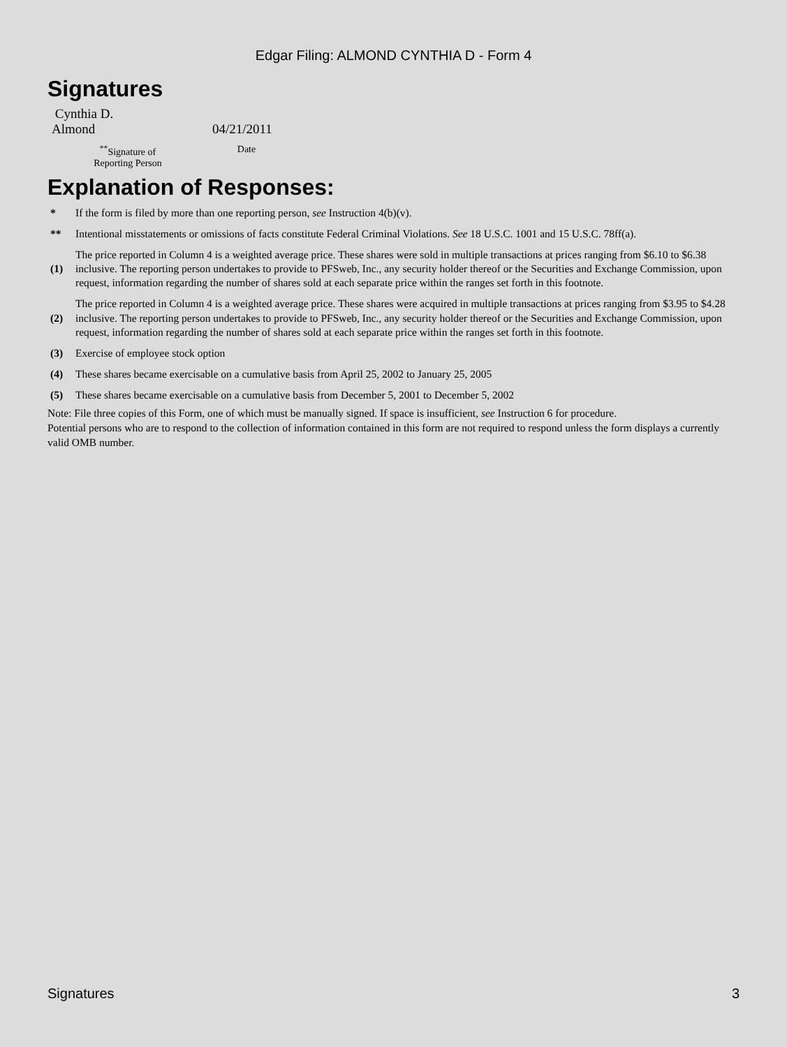Edgar Filing: ALMOND CYNTHIA D - Form 4
Signatures
Cynthia D.
Almond
04/21/2011
<sup>**</sup> Signature of
Reporting Person
Date
Explanation of Responses:
| * | If the form is filed by more than one reporting person, see Instruction 4(b)(v). |
| ** | Intentional misstatements or omissions of facts constitute Federal Criminal Violations. See 18 U.S.C. 1001 and 15 U.S.C. 78ff(a). |
| (1) | The price reported in Column 4 is a weighted average price. These shares were sold in multiple transactions at prices ranging from $6.10 to $6.38 inclusive. The reporting person undertakes to provide to PFSweb, Inc., any security holder thereof or the Securities and Exchange Commission, upon request, information regarding the number of shares sold at each separate price within the ranges set forth in this footnote. |
| (2) | The price reported in Column 4 is a weighted average price. These shares were acquired in multiple transactions at prices ranging from $3.95 to $4.28 inclusive. The reporting person undertakes to provide to PFSweb, Inc., any security holder thereof or the Securities and Exchange Commission, upon request, information regarding the number of shares sold at each separate price within the ranges set forth in this footnote. |
| (3) | Exercise of employee stock option |
| (4) | These shares became exercisable on a cumulative basis from April 25, 2002 to January 25, 2005 |
| (5) | These shares became exercisable on a cumulative basis from December 5, 2001 to December 5, 2002 |
Note: File three copies of this Form, one of which must be manually signed. If space is insufficient, see Instruction 6 for procedure.
Potential persons who are to respond to the collection of information contained in this form are not required to respond unless the form displays a currently valid OMB number.
Signatures 3